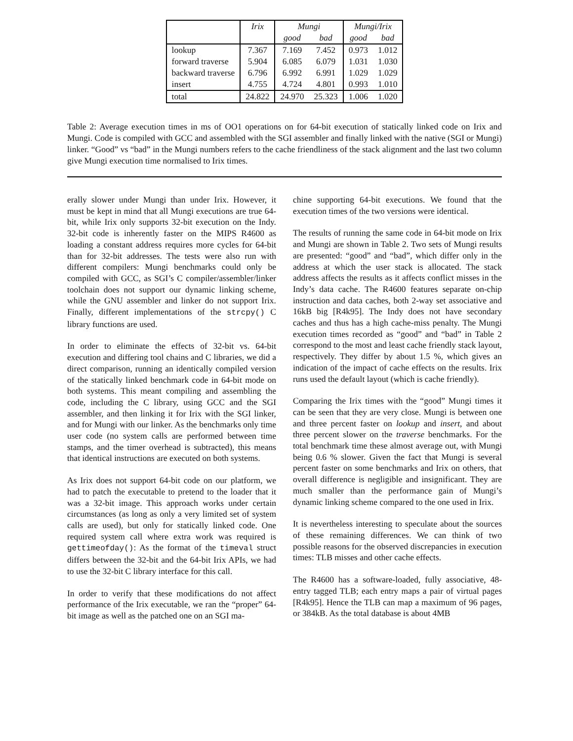| | Irix | Mungi | | Mungi/Irix | |
| --- | --- | --- | --- | --- | --- |
| | | good | bad | good | bad |
| lookup | 7.367 | 7.169 | 7.452 | 0.973 | 1.012 |
| forward traverse | 5.904 | 6.085 | 6.079 | 1.031 | 1.030 |
| backward traverse | 6.796 | 6.992 | 6.991 | 1.029 | 1.029 |
| insert | 4.755 | 4.724 | 4.801 | 0.993 | 1.010 |
| total | 24.822 | 24.970 | 25.323 | 1.006 | 1.020 |
Table 2: Average execution times in ms of OO1 operations on for 64-bit execution of statically linked code on Irix and Mungi. Code is compiled with GCC and assembled with the SGI assembler and finally linked with the native (SGI or Mungi) linker. “Good” vs “bad” in the Mungi numbers refers to the cache friendliness of the stack alignment and the last two column give Mungi execution time normalised to Irix times.
erally slower under Mungi than under Irix. However, it must be kept in mind that all Mungi executions are true 64-bit, while Irix only supports 32-bit execution on the Indy. 32-bit code is inherently faster on the MIPS R4600 as loading a constant address requires more cycles for 64-bit than for 32-bit addresses. The tests were also run with different compilers: Mungi benchmarks could only be compiled with GCC, as SGI’s C compiler/assembler/linker toolchain does not support our dynamic linking scheme, while the GNU assembler and linker do not support Irix. Finally, different implementations of the strcpy() C library functions are used.
In order to eliminate the effects of 32-bit vs. 64-bit execution and differing tool chains and C libraries, we did a direct comparison, running an identically compiled version of the statically linked benchmark code in 64-bit mode on both systems. This meant compiling and assembling the code, including the C library, using GCC and the SGI assembler, and then linking it for Irix with the SGI linker, and for Mungi with our linker. As the benchmarks only time user code (no system calls are performed between time stamps, and the timer overhead is subtracted), this means that identical instructions are executed on both systems.
As Irix does not support 64-bit code on our platform, we had to patch the executable to pretend to the loader that it was a 32-bit image. This approach works under certain circumstances (as long as only a very limited set of system calls are used), but only for statically linked code. One required system call where extra work was required is gettimeofday(): As the format of the timeval struct differs between the 32-bit and the 64-bit Irix APIs, we had to use the 32-bit C library interface for this call.
In order to verify that these modifications do not affect performance of the Irix executable, we ran the “proper” 64-bit image as well as the patched one on an SGI ma-
chine supporting 64-bit executions. We found that the execution times of the two versions were identical.
The results of running the same code in 64-bit mode on Irix and Mungi are shown in Table 2. Two sets of Mungi results are presented: “good” and “bad”, which differ only in the address at which the user stack is allocated. The stack address affects the results as it affects conflict misses in the Indy’s data cache. The R4600 features separate on-chip instruction and data caches, both 2-way set associative and 16kB big [R4k95]. The Indy does not have secondary caches and thus has a high cache-miss penalty. The Mungi execution times recorded as “good” and “bad” in Table 2 correspond to the most and least cache friendly stack layout, respectively. They differ by about 1.5 %, which gives an indication of the impact of cache effects on the results. Irix runs used the default layout (which is cache friendly).
Comparing the Irix times with the “good” Mungi times it can be seen that they are very close. Mungi is between one and three percent faster on lookup and insert, and about three percent slower on the traverse benchmarks. For the total benchmark time these almost average out, with Mungi being 0.6 % slower. Given the fact that Mungi is several percent faster on some benchmarks and Irix on others, that overall difference is negligible and insignificant. They are much smaller than the performance gain of Mungi’s dynamic linking scheme compared to the one used in Irix.
It is nevertheless interesting to speculate about the sources of these remaining differences. We can think of two possible reasons for the observed discrepancies in execution times: TLB misses and other cache effects.
The R4600 has a software-loaded, fully associative, 48-entry tagged TLB; each entry maps a pair of virtual pages [R4k95]. Hence the TLB can map a maximum of 96 pages, or 384kB. As the total database is about 4MB